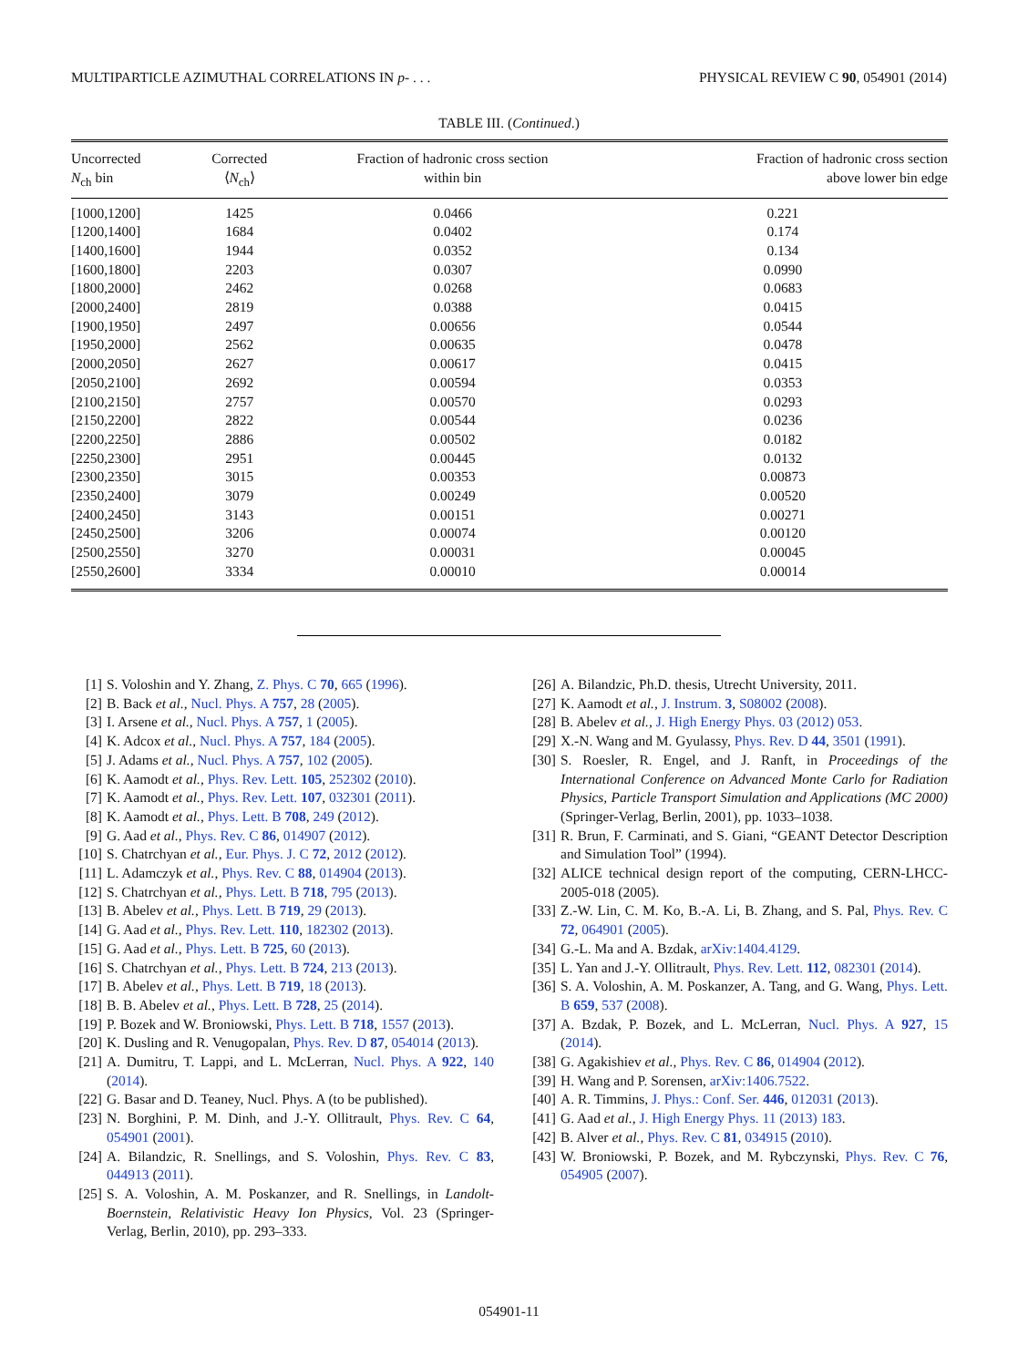MULTIPARTICLE AZIMUTHAL CORRELATIONS IN p- . . . PHYSICAL REVIEW C 90, 054901 (2014)
TABLE III. (Continued.)
| Uncorrected N<sub>ch</sub> bin | Corrected ⟨ N<sub>ch</sub>⟩ | Fraction of hadronic cross section within bin | Fraction of hadronic cross section above lower bin edge |
| --- | --- | --- | --- |
| [1000,1200] | 1425 | 0.0466 | 0.221 |
| [1200,1400] | 1684 | 0.0402 | 0.174 |
| [1400,1600] | 1944 | 0.0352 | 0.134 |
| [1600,1800] | 2203 | 0.0307 | 0.0990 |
| [1800,2000] | 2462 | 0.0268 | 0.0683 |
| [2000,2400] | 2819 | 0.0388 | 0.0415 |
| [1900,1950] | 2497 | 0.00656 | 0.0544 |
| [1950,2000] | 2562 | 0.00635 | 0.0478 |
| [2000,2050] | 2627 | 0.00617 | 0.0415 |
| [2050,2100] | 2692 | 0.00594 | 0.0353 |
| [2100,2150] | 2757 | 0.00570 | 0.0293 |
| [2150,2200] | 2822 | 0.00544 | 0.0236 |
| [2200,2250] | 2886 | 0.00502 | 0.0182 |
| [2250,2300] | 2951 | 0.00445 | 0.0132 |
| [2300,2350] | 3015 | 0.00353 | 0.00873 |
| [2350,2400] | 3079 | 0.00249 | 0.00520 |
| [2400,2450] | 3143 | 0.00151 | 0.00271 |
| [2450,2500] | 3206 | 0.00074 | 0.00120 |
| [2500,2550] | 3270 | 0.00031 | 0.00045 |
| [2550,2600] | 3334 | 0.00010 | 0.00014 |
[1] S. Voloshin and Y. Zhang, Z. Phys. C 70, 665 (1996).
[2] B. Back et al., Nucl. Phys. A 757, 28 (2005).
[3] I. Arsene et al., Nucl. Phys. A 757, 1 (2005).
[4] K. Adcox et al., Nucl. Phys. A 757, 184 (2005).
[5] J. Adams et al., Nucl. Phys. A 757, 102 (2005).
[6] K. Aamodt et al., Phys. Rev. Lett. 105, 252302 (2010).
[7] K. Aamodt et al., Phys. Rev. Lett. 107, 032301 (2011).
[8] K. Aamodt et al., Phys. Lett. B 708, 249 (2012).
[9] G. Aad et al., Phys. Rev. C 86, 014907 (2012).
[10] S. Chatrchyan et al., Eur. Phys. J. C 72, 2012 (2012).
[11] L. Adamczyk et al., Phys. Rev. C 88, 014904 (2013).
[12] S. Chatrchyan et al., Phys. Lett. B 718, 795 (2013).
[13] B. Abelev et al., Phys. Lett. B 719, 29 (2013).
[14] G. Aad et al., Phys. Rev. Lett. 110, 182302 (2013).
[15] G. Aad et al., Phys. Lett. B 725, 60 (2013).
[16] S. Chatrchyan et al., Phys. Lett. B 724, 213 (2013).
[17] B. Abelev et al., Phys. Lett. B 719, 18 (2013).
[18] B. B. Abelev et al., Phys. Lett. B 728, 25 (2014).
[19] P. Bozek and W. Broniowski, Phys. Lett. B 718, 1557 (2013).
[20] K. Dusling and R. Venugopalan, Phys. Rev. D 87, 054014 (2013).
[21] A. Dumitru, T. Lappi, and L. McLerran, Nucl. Phys. A 922, 140 (2014).
[22] G. Basar and D. Teaney, Nucl. Phys. A (to be published).
[23] N. Borghini, P. M. Dinh, and J.-Y. Ollitrault, Phys. Rev. C 64, 054901 (2001).
[24] A. Bilandzic, R. Snellings, and S. Voloshin, Phys. Rev. C 83, 044913 (2011).
[25] S. A. Voloshin, A. M. Poskanzer, and R. Snellings, in Landolt-Boernstein, Relativistic Heavy Ion Physics, Vol. 23 (Springer-Verlag, Berlin, 2010), pp. 293–333.
[26] A. Bilandzic, Ph.D. thesis, Utrecht University, 2011.
[27] K. Aamodt et al., J. Instrum. 3, S08002 (2008).
[28] B. Abelev et al., J. High Energy Phys. 03 (2012) 053.
[29] X.-N. Wang and M. Gyulassy, Phys. Rev. D 44, 3501 (1991).
[30] S. Roesler, R. Engel, and J. Ranft, in Proceedings of the International Conference on Advanced Monte Carlo for Radiation Physics, Particle Transport Simulation and Applications (MC 2000) (Springer-Verlag, Berlin, 2001), pp. 1033–1038.
[31] R. Brun, F. Carminati, and S. Giani, “GEANT Detector Description and Simulation Tool” (1994).
[32] ALICE technical design report of the computing, CERN-LHCC-2005-018 (2005).
[33] Z.-W. Lin, C. M. Ko, B.-A. Li, B. Zhang, and S. Pal, Phys. Rev. C 72, 064901 (2005).
[34] G.-L. Ma and A. Bzdak, arXiv:1404.4129.
[35] L. Yan and J.-Y. Ollitrault, Phys. Rev. Lett. 112, 082301 (2014).
[36] S. A. Voloshin, A. M. Poskanzer, A. Tang, and G. Wang, Phys. Lett. B 659, 537 (2008).
[37] A. Bzdak, P. Bozek, and L. McLerran, Nucl. Phys. A 927, 15 (2014).
[38] G. Agakishiev et al., Phys. Rev. C 86, 014904 (2012).
[39] H. Wang and P. Sorensen, arXiv:1406.7522.
[40] A. R. Timmins, J. Phys.: Conf. Ser. 446, 012031 (2013).
[41] G. Aad et al., J. High Energy Phys. 11 (2013) 183.
[42] B. Alver et al., Phys. Rev. C 81, 034915 (2010).
[43] W. Broniowski, P. Bozek, and M. Rybczynski, Phys. Rev. C 76, 054905 (2007).
054901-11